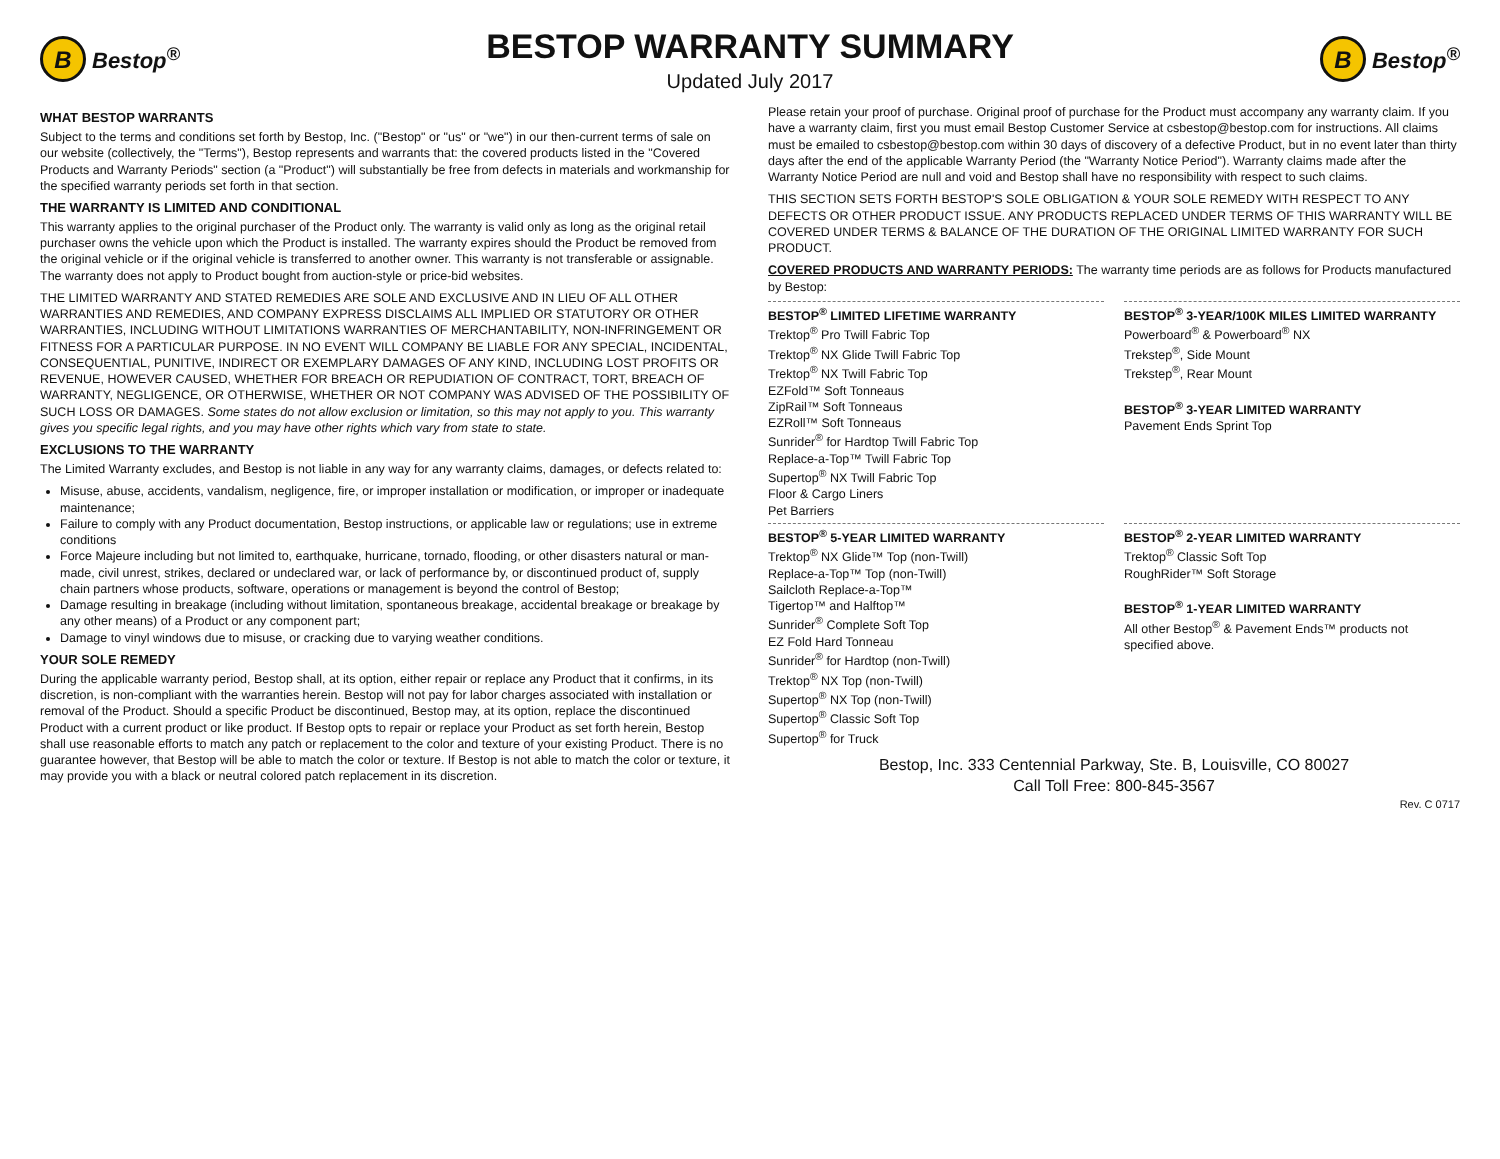B Bestop<sup>®</sup>
BESTOP WARRANTY SUMMARY
Updated July 2017
B Bestop<sup>®</sup>
WHAT BESTOP WARRANTS
Subject to the terms and conditions set forth by Bestop, Inc. ("Bestop" or "us" or "we") in our then-current terms of sale on our website (collectively, the "Terms"), Bestop represents and warrants that: the covered products listed in the "Covered Products and Warranty Periods" section (a "Product") will substantially be free from defects in materials and workmanship for the specified warranty periods set forth in that section.
THE WARRANTY IS LIMITED AND CONDITIONAL
This warranty applies to the original purchaser of the Product only. The warranty is valid only as long as the original retail purchaser owns the vehicle upon which the Product is installed. The warranty expires should the Product be removed from the original vehicle or if the original vehicle is transferred to another owner. This warranty is not transferable or assignable. The warranty does not apply to Product bought from auction-style or price-bid websites.
THE LIMITED WARRANTY AND STATED REMEDIES ARE SOLE AND EXCLUSIVE AND IN LIEU OF ALL OTHER WARRANTIES AND REMEDIES, AND COMPANY EXPRESS DISCLAIMS ALL IMPLIED OR STATUTORY OR OTHER WARRANTIES, INCLUDING WITHOUT LIMITATIONS WARRANTIES OF MERCHANTABILITY, NON-INFRINGEMENT OR FITNESS FOR A PARTICULAR PURPOSE. IN NO EVENT WILL COMPANY BE LIABLE FOR ANY SPECIAL, INCIDENTAL, CONSEQUENTIAL, PUNITIVE, INDIRECT OR EXEMPLARY DAMAGES OF ANY KIND, INCLUDING LOST PROFITS OR REVENUE, HOWEVER CAUSED, WHETHER FOR BREACH OR REPUDIATION OF CONTRACT, TORT, BREACH OF WARRANTY, NEGLIGENCE, OR OTHERWISE, WHETHER OR NOT COMPANY WAS ADVISED OF THE POSSIBILITY OF SUCH LOSS OR DAMAGES. Some states do not allow exclusion or limitation, so this may not apply to you. This warranty gives you specific legal rights, and you may have other rights which vary from state to state.
EXCLUSIONS TO THE WARRANTY
The Limited Warranty excludes, and Bestop is not liable in any way for any warranty claims, damages, or defects related to:
Misuse, abuse, accidents, vandalism, negligence, fire, or improper installation or modification, or improper or inadequate maintenance;
Failure to comply with any Product documentation, Bestop instructions, or applicable law or regulations; use in extreme conditions
Force Majeure including but not limited to, earthquake, hurricane, tornado, flooding, or other disasters natural or man-made, civil unrest, strikes, declared or undeclared war, or lack of performance by, or discontinued product of, supply chain partners whose products, software, operations or management is beyond the control of Bestop;
Damage resulting in breakage (including without limitation, spontaneous breakage, accidental breakage or breakage by any other means) of a Product or any component part;
Damage to vinyl windows due to misuse, or cracking due to varying weather conditions.
YOUR SOLE REMEDY
During the applicable warranty period, Bestop shall, at its option, either repair or replace any Product that it confirms, in its discretion, is non-compliant with the warranties herein. Bestop will not pay for labor charges associated with installation or removal of the Product. Should a specific Product be discontinued, Bestop may, at its option, replace the discontinued Product with a current product or like product. If Bestop opts to repair or replace your Product as set forth herein, Bestop shall use reasonable efforts to match any patch or replacement to the color and texture of your existing Product. There is no guarantee however, that Bestop will be able to match the color or texture. If Bestop is not able to match the color or texture, it may provide you with a black or neutral colored patch replacement in its discretion.
Please retain your proof of purchase. Original proof of purchase for the Product must accompany any warranty claim. If you have a warranty claim, first you must email Bestop Customer Service at csbestop@bestop.com for instructions. All claims must be emailed to csbestop@bestop.com within 30 days of discovery of a defective Product, but in no event later than thirty days after the end of the applicable Warranty Period (the "Warranty Notice Period"). Warranty claims made after the Warranty Notice Period are null and void and Bestop shall have no responsibility with respect to such claims.
THIS SECTION SETS FORTH BESTOP'S SOLE OBLIGATION & YOUR SOLE REMEDY WITH RESPECT TO ANY DEFECTS OR OTHER PRODUCT ISSUE. ANY PRODUCTS REPLACED UNDER TERMS OF THIS WARRANTY WILL BE COVERED UNDER TERMS & BALANCE OF THE DURATION OF THE ORIGINAL LIMITED WARRANTY FOR SUCH PRODUCT.
COVERED PRODUCTS AND WARRANTY PERIODS: The warranty time periods are as follows for Products manufactured by Bestop:
BESTOP<sup>®</sup> LIMITED LIFETIME WARRANTY
Trektop<sup>®</sup> Pro Twill Fabric Top
Trektop<sup>®</sup> NX Glide Twill Fabric Top
Trektop<sup>®</sup> NX Twill Fabric Top
EZFold™ Soft Tonneaus
ZipRail™ Soft Tonneaus
EZRoll™ Soft Tonneaus
Sunrider<sup>®</sup> for Hardtop Twill Fabric Top
Replace-a-Top™ Twill Fabric Top
Supertop<sup>®</sup> NX Twill Fabric Top
Floor & Cargo Liners
Pet Barriers
BESTOP<sup>®</sup> 3-YEAR/100K MILES LIMITED WARRANTY
Powerboard<sup>®</sup> & Powerboard<sup>®</sup> NX
Trekstep<sup>®</sup>, Side Mount
Trekstep<sup>®</sup>, Rear Mount
BESTOP<sup>®</sup> 3-YEAR LIMITED WARRANTY
Pavement Ends Sprint Top
BESTOP<sup>®</sup> 5-YEAR LIMITED WARRANTY
Trektop<sup>®</sup> NX Glide™ Top (non-Twill)
Replace-a-Top™ Top (non-Twill)
Sailcloth Replace-a-Top™
Tigertop™ and Halftop™
Sunrider<sup>®</sup> Complete Soft Top
EZ Fold Hard Tonneau
Sunrider<sup>®</sup> for Hardtop (non-Twill)
Trektop<sup>®</sup> NX Top (non-Twill)
Supertop<sup>®</sup> NX Top (non-Twill)
Supertop<sup>®</sup> Classic Soft Top
Supertop<sup>®</sup> for Truck
BESTOP<sup>®</sup> 2-YEAR LIMITED WARRANTY
Trektop<sup>®</sup> Classic Soft Top
RoughRider™ Soft Storage
BESTOP<sup>®</sup> 1-YEAR LIMITED WARRANTY
All other Bestop<sup>®</sup> & Pavement Ends™ products not specified above.
Bestop, Inc. 333 Centennial Parkway, Ste. B, Louisville, CO 80027
Call Toll Free: 800-845-3567
Rev. C 0717